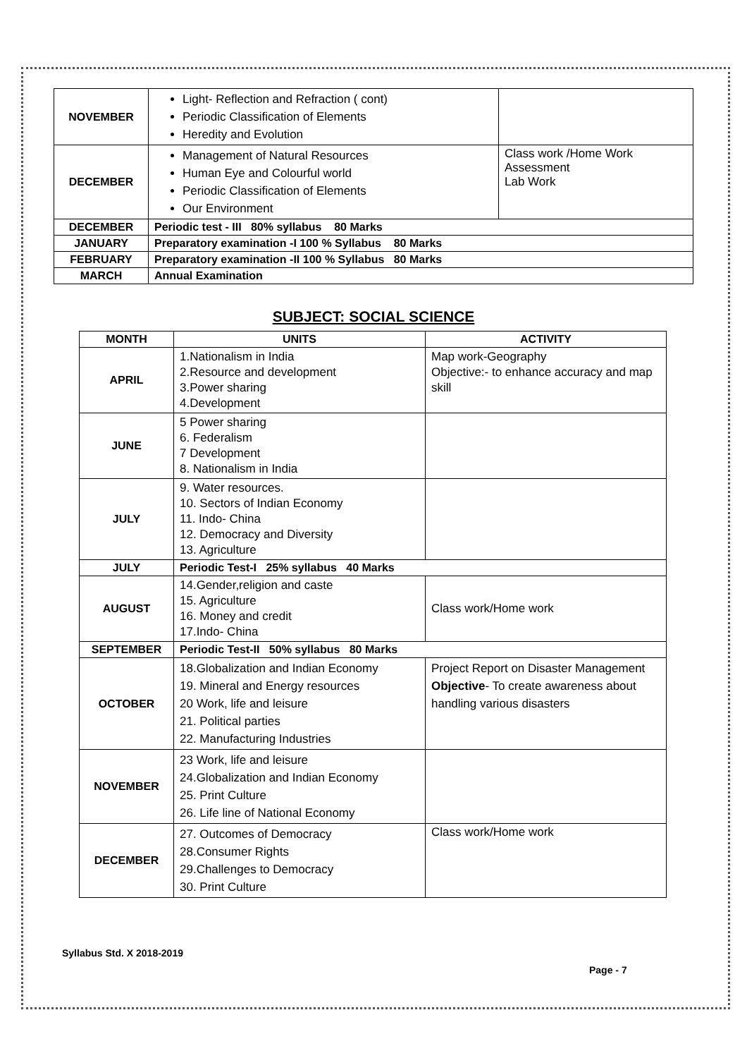| NOVEMBER | Light- Reflection and Refraction ( cont) Periodic Classification of Elements Heredity and Evolution | |
| DECEMBER | Management of Natural Resources Human Eye and Colourful world Periodic Classification of Elements Our Environment | Class work /Home Work Assessment Lab Work |
| DECEMBER | Periodic test - III 80% syllabus 80 Marks | |
| JANUARY | Preparatory examination -I 100 % Syllabus 80 Marks | |
| FEBRUARY | Preparatory examination -II 100 % Syllabus 80 Marks | |
| MARCH | Annual Examination | |
SUBJECT: SOCIAL SCIENCE
| MONTH | UNITS | ACTIVITY |
| --- | --- | --- |
| APRIL | 1.Nationalism in India 2.Resource and development 3.Power sharing 4.Development | Map work-Geography Objective:- to enhance accuracy and map skill |
| JUNE | 5 Power sharing 6. Federalism 7 Development 8. Nationalism in India | |
| JULY | 9. Water resources. 10. Sectors of Indian Economy 11. Indo- China 12. Democracy and Diversity 13. Agriculture | |
| JULY | Periodic Test-I 25% syllabus 40 Marks | |
| AUGUST | 14.Gender,religion and caste 15. Agriculture 16. Money and credit 17.Indo- China | Class work/Home work |
| SEPTEMBER | Periodic Test-II 50% syllabus 80 Marks | |
| OCTOBER | 18.Globalization and Indian Economy 19. Mineral and Energy resources 20 Work, life and leisure 21. Political parties 22. Manufacturing Industries | Project Report on Disaster Management Objective - To create awareness about handling various disasters |
| NOVEMBER | 23 Work, life and leisure 24.Globalization and Indian Economy 25. Print Culture 26. Life line of National Economy | |
| DECEMBER | 27. Outcomes of Democracy 28.Consumer Rights 29.Challenges to Democracy 30. Print Culture | Class work/Home work |
Syllabus Std. X 2018-2019
Page - 7